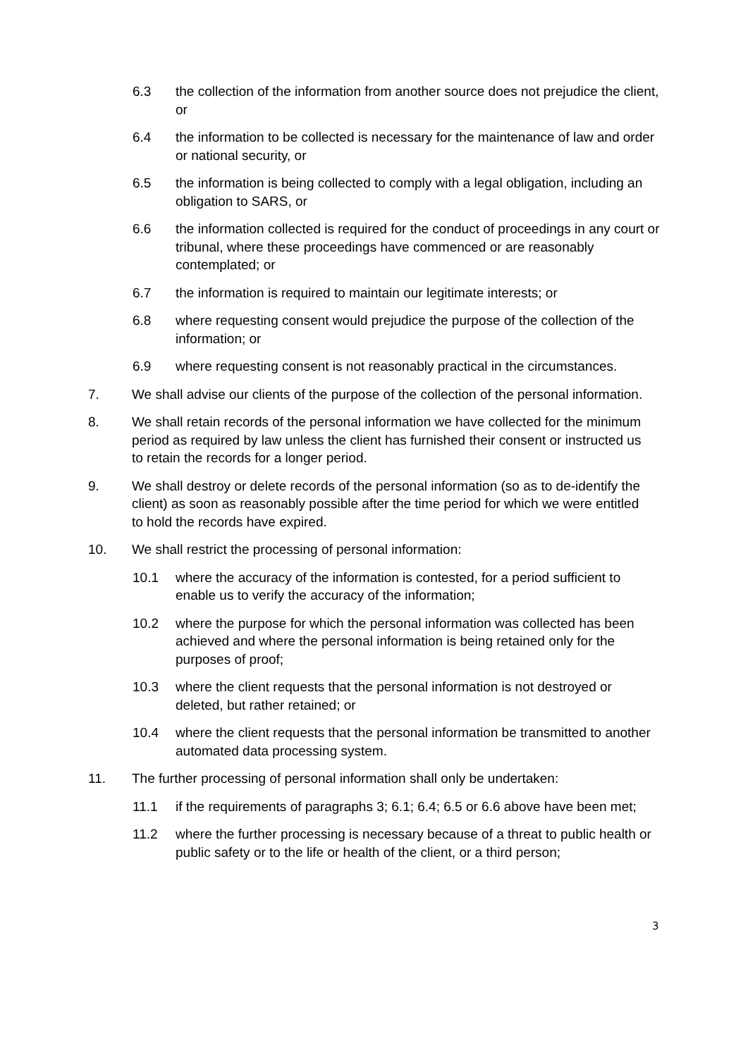6.3 the collection of the information from another source does not prejudice the client, or
6.4 the information to be collected is necessary for the maintenance of law and order or national security, or
6.5 the information is being collected to comply with a legal obligation, including an obligation to SARS, or
6.6 the information collected is required for the conduct of proceedings in any court or tribunal, where these proceedings have commenced or are reasonably contemplated; or
6.7 the information is required to maintain our legitimate interests; or
6.8 where requesting consent would prejudice the purpose of the collection of the information; or
6.9 where requesting consent is not reasonably practical in the circumstances.
7. We shall advise our clients of the purpose of the collection of the personal information.
8. We shall retain records of the personal information we have collected for the minimum period as required by law unless the client has furnished their consent or instructed us to retain the records for a longer period.
9. We shall destroy or delete records of the personal information (so as to de-identify the client) as soon as reasonably possible after the time period for which we were entitled to hold the records have expired.
10. We shall restrict the processing of personal information:
10.1 where the accuracy of the information is contested, for a period sufficient to enable us to verify the accuracy of the information;
10.2 where the purpose for which the personal information was collected has been achieved and where the personal information is being retained only for the purposes of proof;
10.3 where the client requests that the personal information is not destroyed or deleted, but rather retained; or
10.4 where the client requests that the personal information be transmitted to another automated data processing system.
11. The further processing of personal information shall only be undertaken:
11.1 if the requirements of paragraphs 3; 6.1; 6.4; 6.5 or 6.6 above have been met;
11.2 where the further processing is necessary because of a threat to public health or public safety or to the life or health of the client, or a third person;
3